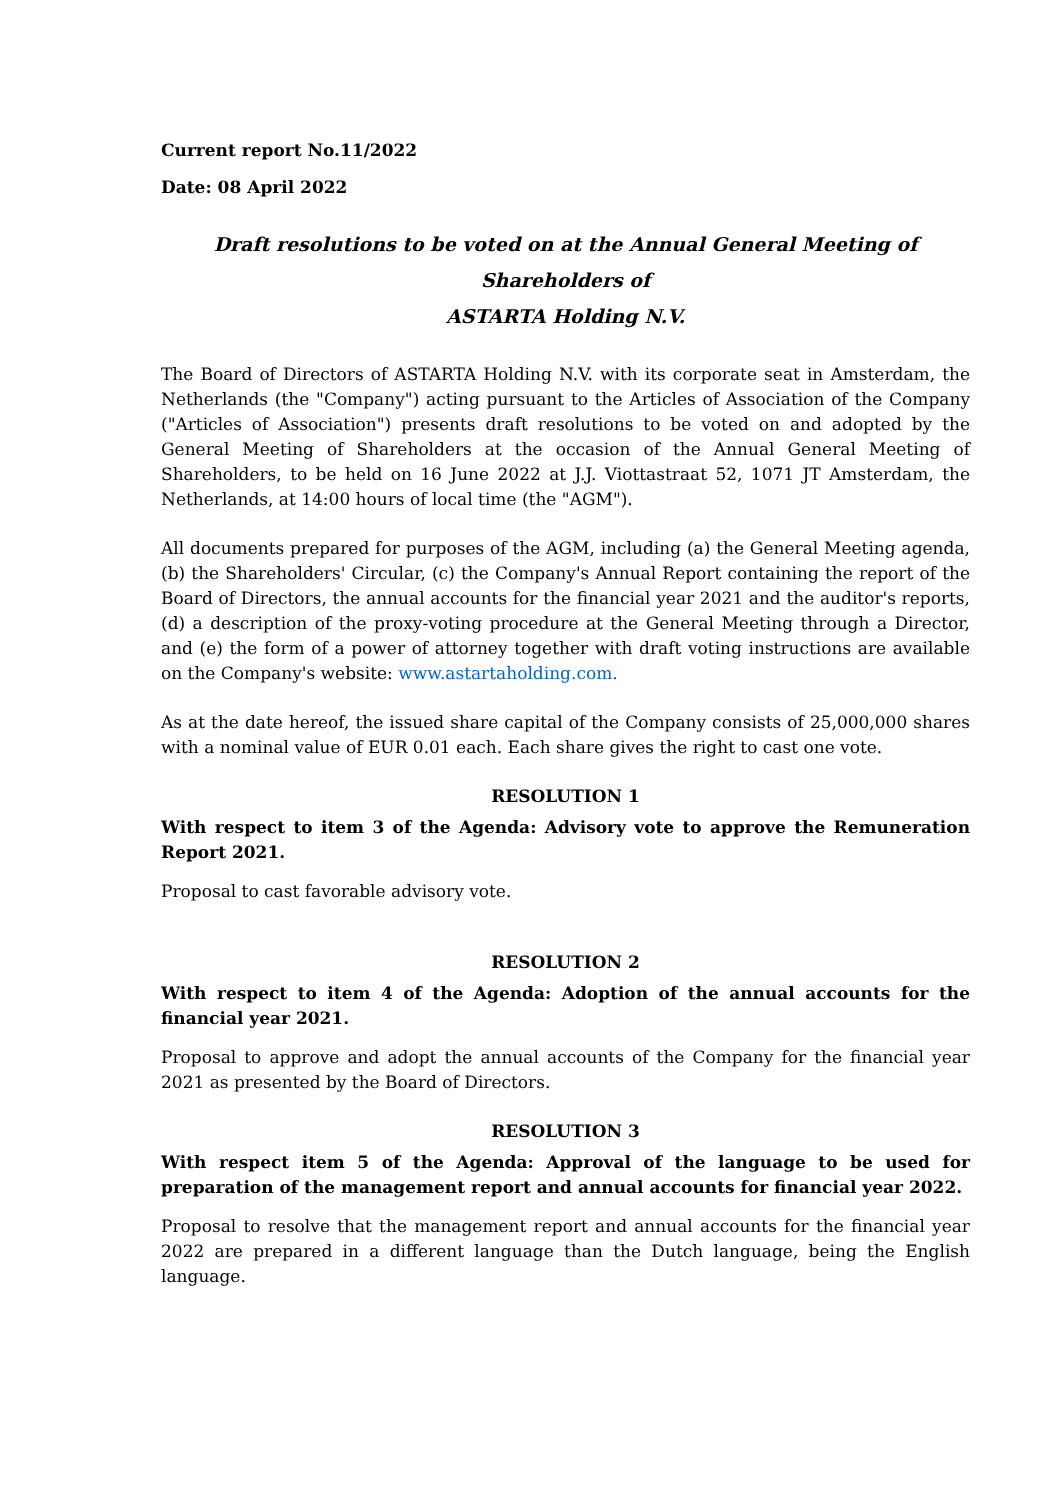Current report No.11/2022
Date: 08 April 2022
Draft resolutions to be voted on at the Annual General Meeting of Shareholders of
ASTARTA Holding N.V.
The Board of Directors of ASTARTA Holding N.V. with its corporate seat in Amsterdam, the Netherlands (the "Company") acting pursuant to the Articles of Association of the Company ("Articles of Association") presents draft resolutions to be voted on and adopted by the General Meeting of Shareholders at the occasion of the Annual General Meeting of Shareholders, to be held on 16 June 2022 at J.J. Viottastraat 52, 1071 JT Amsterdam, the Netherlands, at 14:00 hours of local time (the "AGM").
All documents prepared for purposes of the AGM, including (a) the General Meeting agenda, (b) the Shareholders' Circular, (c) the Company's Annual Report containing the report of the Board of Directors, the annual accounts for the financial year 2021 and the auditor's reports, (d) a description of the proxy-voting procedure at the General Meeting through a Director, and (e) the form of a power of attorney together with draft voting instructions are available on the Company's website: www.astartaholding.com.
As at the date hereof, the issued share capital of the Company consists of 25,000,000 shares with a nominal value of EUR 0.01 each. Each share gives the right to cast one vote.
RESOLUTION 1
With respect to item 3 of the Agenda: Advisory vote to approve the Remuneration Report 2021.
Proposal to cast favorable advisory vote.
RESOLUTION 2
With respect to item 4 of the Agenda: Adoption of the annual accounts for the financial year 2021.
Proposal to approve and adopt the annual accounts of the Company for the financial year 2021 as presented by the Board of Directors.
RESOLUTION 3
With respect item 5 of the Agenda: Approval of the language to be used for preparation of the management report and annual accounts for financial year 2022.
Proposal to resolve that the management report and annual accounts for the financial year 2022 are prepared in a different language than the Dutch language, being the English language.